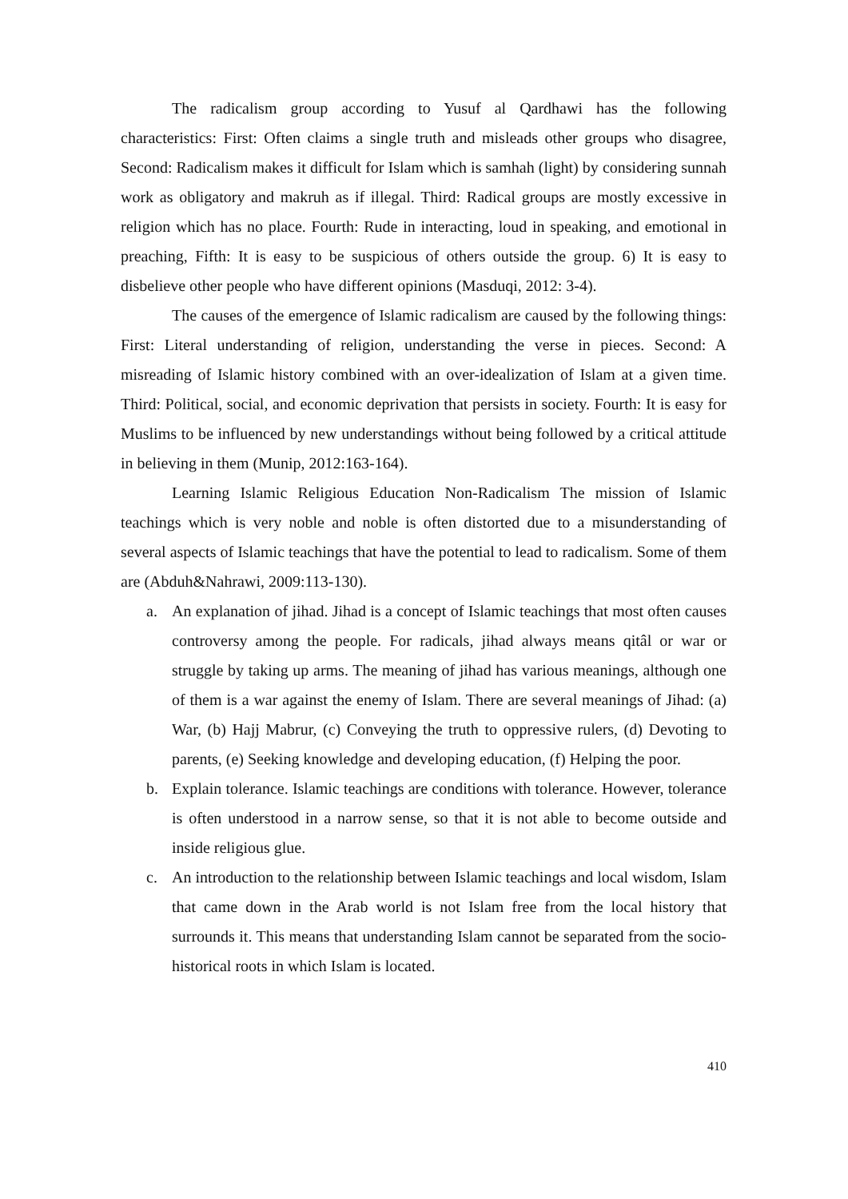The radicalism group according to Yusuf al Qardhawi has the following characteristics: First: Often claims a single truth and misleads other groups who disagree, Second: Radicalism makes it difficult for Islam which is samhah (light) by considering sunnah work as obligatory and makruh as if illegal. Third: Radical groups are mostly excessive in religion which has no place. Fourth: Rude in interacting, loud in speaking, and emotional in preaching, Fifth: It is easy to be suspicious of others outside the group. 6) It is easy to disbelieve other people who have different opinions (Masduqi, 2012: 3-4).
The causes of the emergence of Islamic radicalism are caused by the following things: First: Literal understanding of religion, understanding the verse in pieces. Second: A misreading of Islamic history combined with an over-idealization of Islam at a given time. Third: Political, social, and economic deprivation that persists in society. Fourth: It is easy for Muslims to be influenced by new understandings without being followed by a critical attitude in believing in them (Munip, 2012:163-164).
Learning Islamic Religious Education Non-Radicalism The mission of Islamic teachings which is very noble and noble is often distorted due to a misunderstanding of several aspects of Islamic teachings that have the potential to lead to radicalism. Some of them are (Abduh&Nahrawi, 2009:113-130).
a. An explanation of jihad. Jihad is a concept of Islamic teachings that most often causes controversy among the people. For radicals, jihad always means qitâl or war or struggle by taking up arms. The meaning of jihad has various meanings, although one of them is a war against the enemy of Islam. There are several meanings of Jihad: (a) War, (b) Hajj Mabrur, (c) Conveying the truth to oppressive rulers, (d) Devoting to parents, (e) Seeking knowledge and developing education, (f) Helping the poor.
b. Explain tolerance. Islamic teachings are conditions with tolerance. However, tolerance is often understood in a narrow sense, so that it is not able to become outside and inside religious glue.
c. An introduction to the relationship between Islamic teachings and local wisdom, Islam that came down in the Arab world is not Islam free from the local history that surrounds it. This means that understanding Islam cannot be separated from the socio-historical roots in which Islam is located.
410